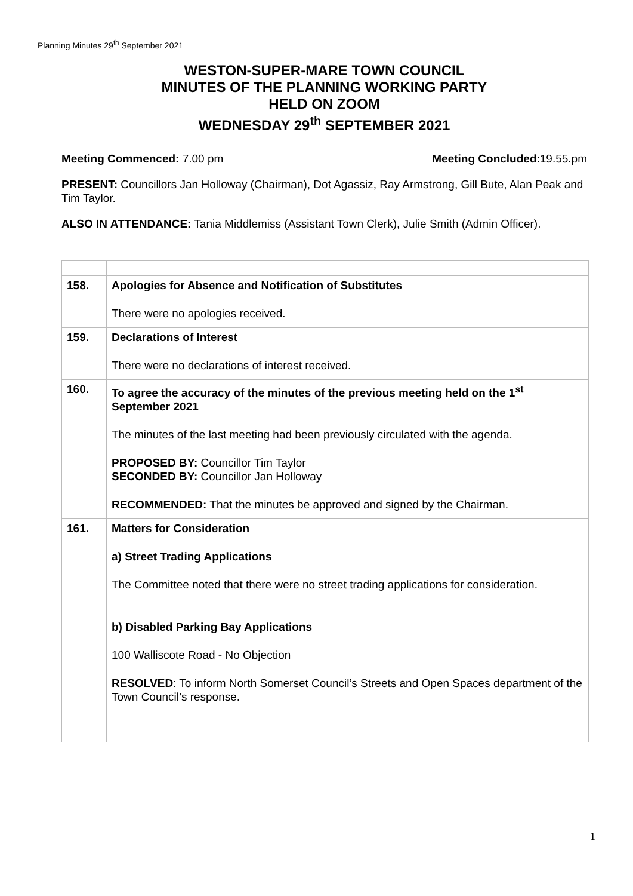Planning Minutes 29<sup>th</sup> September 2021
WESTON-SUPER-MARE TOWN COUNCIL
MINUTES OF THE PLANNING WORKING PARTY
HELD ON ZOOM
WEDNESDAY 29<sup>th</sup> SEPTEMBER 2021
Meeting Commenced: 7.00 pm Meeting Concluded:19.55.pm
PRESENT: Councillors Jan Holloway (Chairman), Dot Agassiz, Ray Armstrong, Gill Bute, Alan Peak and Tim Taylor.
ALSO IN ATTENDANCE: Tania Middlemiss (Assistant Town Clerk), Julie Smith (Admin Officer).
| 158. | Apologies for Absence and Notification of Substitutes There were no apologies received. |
| 159. | Declarations of Interest There were no declarations of interest received. |
| 160. | To agree the accuracy of the minutes of the previous meeting held on the 1<sup>st</sup> September 2021 The minutes of the last meeting had been previously circulated with the agenda. PROPOSED BY: Councillor Tim Taylor SECONDED BY: Councillor Jan Holloway RECOMMENDED: That the minutes be approved and signed by the Chairman. |
| 161. | Matters for Consideration a) Street Trading Applications The Committee noted that there were no street trading applications for consideration. b) Disabled Parking Bay Applications 100 Walliscote Road - No Objection RESOLVED : To inform North Somerset Council’s Streets and Open Spaces department of the Town Council’s response. |
1